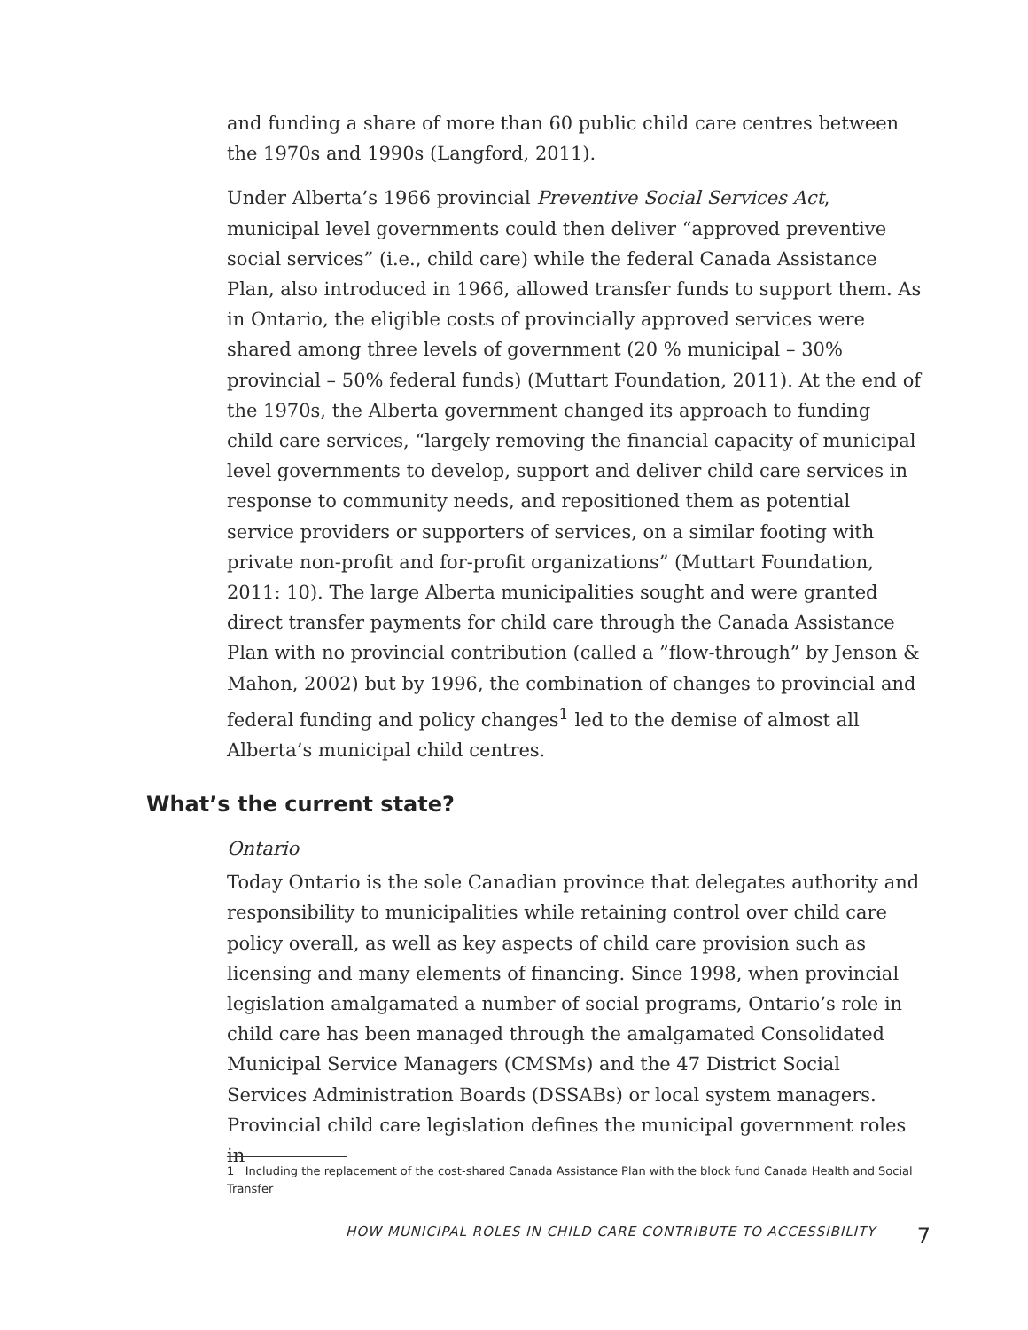and funding a share of more than 60 public child care centres between the 1970s and 1990s (Langford, 2011).
Under Alberta’s 1966 provincial Preventive Social Services Act, municipal level governments could then deliver “approved preventive social services” (i.e., child care) while the federal Canada Assistance Plan, also introduced in 1966, allowed transfer funds to support them. As in Ontario, the eligible costs of provincially approved services were shared among three levels of government (20 % municipal – 30% provincial – 50% federal funds) (Muttart Foundation, 2011). At the end of the 1970s, the Alberta government changed its approach to funding child care services, “largely removing the financial capacity of municipal level governments to develop, support and deliver child care services in response to community needs, and repositioned them as potential service providers or supporters of services, on a similar footing with private non-profit and for-profit organizations” (Muttart Foundation, 2011: 10). The large Alberta municipalities sought and were granted direct transfer payments for child care through the Canada Assistance Plan with no provincial contribution (called a ”flow-through” by Jenson & Mahon, 2002) but by 1996, the combination of changes to provincial and federal funding and policy changes<sup>1</sup> led to the demise of almost all Alberta’s municipal child centres.
What’s the current state?
Ontario
Today Ontario is the sole Canadian province that delegates authority and responsibility to municipalities while retaining control over child care policy overall, as well as key aspects of child care provision such as licensing and many elements of financing. Since 1998, when provincial legislation amalgamated a number of social programs, Ontario’s role in child care has been managed through the amalgamated Consolidated Municipal Service Managers (CMSMs) and the 47 District Social Services Administration Boards (DSSABs) or local system managers. Provincial child care legislation defines the municipal government roles in
1 Including the replacement of the cost-shared Canada Assistance Plan with the block fund Canada Health and Social Transfer
HOW MUNICIPAL ROLES IN CHILD CARE CONTRIBUTE TO ACCESSIBILITY 7